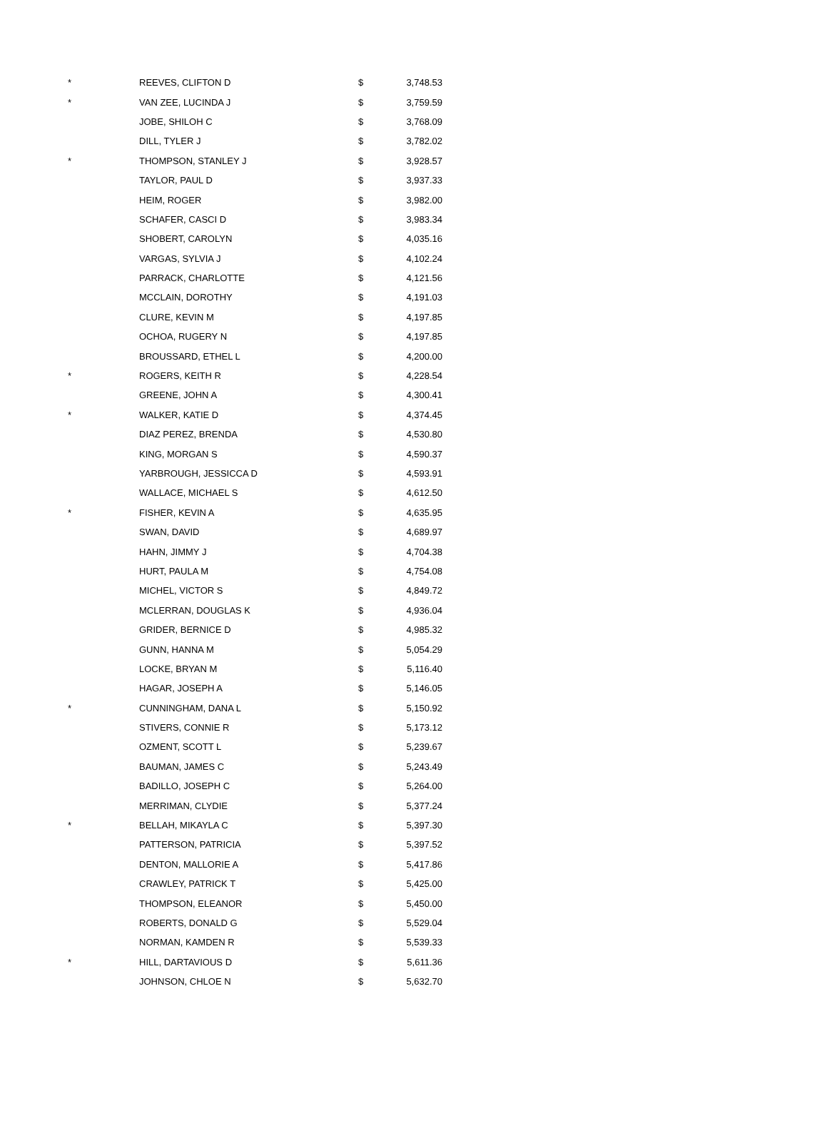| * | REEVES, CLIFTON D | $ | 3,748.53 |
| * | VAN ZEE, LUCINDA J | $ | 3,759.59 |
| | JOBE, SHILOH C | $ | 3,768.09 |
| | DILL, TYLER J | $ | 3,782.02 |
| * | THOMPSON, STANLEY J | $ | 3,928.57 |
| | TAYLOR, PAUL D | $ | 3,937.33 |
| | HEIM, ROGER | $ | 3,982.00 |
| | SCHAFER, CASCI D | $ | 3,983.34 |
| | SHOBERT, CAROLYN | $ | 4,035.16 |
| | VARGAS, SYLVIA J | $ | 4,102.24 |
| | PARRACK, CHARLOTTE | $ | 4,121.56 |
| | MCCLAIN, DOROTHY | $ | 4,191.03 |
| | CLURE, KEVIN M | $ | 4,197.85 |
| | OCHOA, RUGERY N | $ | 4,197.85 |
| | BROUSSARD, ETHEL L | $ | 4,200.00 |
| * | ROGERS, KEITH R | $ | 4,228.54 |
| | GREENE, JOHN A | $ | 4,300.41 |
| * | WALKER, KATIE D | $ | 4,374.45 |
| | DIAZ PEREZ, BRENDA | $ | 4,530.80 |
| | KING, MORGAN S | $ | 4,590.37 |
| | YARBROUGH, JESSICCA D | $ | 4,593.91 |
| | WALLACE, MICHAEL S | $ | 4,612.50 |
| * | FISHER, KEVIN A | $ | 4,635.95 |
| | SWAN, DAVID | $ | 4,689.97 |
| | HAHN, JIMMY J | $ | 4,704.38 |
| | HURT, PAULA M | $ | 4,754.08 |
| | MICHEL, VICTOR S | $ | 4,849.72 |
| | MCLERRAN, DOUGLAS K | $ | 4,936.04 |
| | GRIDER, BERNICE D | $ | 4,985.32 |
| | GUNN, HANNA M | $ | 5,054.29 |
| | LOCKE, BRYAN M | $ | 5,116.40 |
| | HAGAR, JOSEPH A | $ | 5,146.05 |
| * | CUNNINGHAM, DANA L | $ | 5,150.92 |
| | STIVERS, CONNIE R | $ | 5,173.12 |
| | OZMENT, SCOTT L | $ | 5,239.67 |
| | BAUMAN, JAMES C | $ | 5,243.49 |
| | BADILLO, JOSEPH C | $ | 5,264.00 |
| | MERRIMAN, CLYDIE | $ | 5,377.24 |
| * | BELLAH, MIKAYLA C | $ | 5,397.30 |
| | PATTERSON, PATRICIA | $ | 5,397.52 |
| | DENTON, MALLORIE A | $ | 5,417.86 |
| | CRAWLEY, PATRICK T | $ | 5,425.00 |
| | THOMPSON, ELEANOR | $ | 5,450.00 |
| | ROBERTS, DONALD G | $ | 5,529.04 |
| | NORMAN, KAMDEN R | $ | 5,539.33 |
| * | HILL, DARTAVIOUS D | $ | 5,611.36 |
| | JOHNSON, CHLOE N | $ | 5,632.70 |